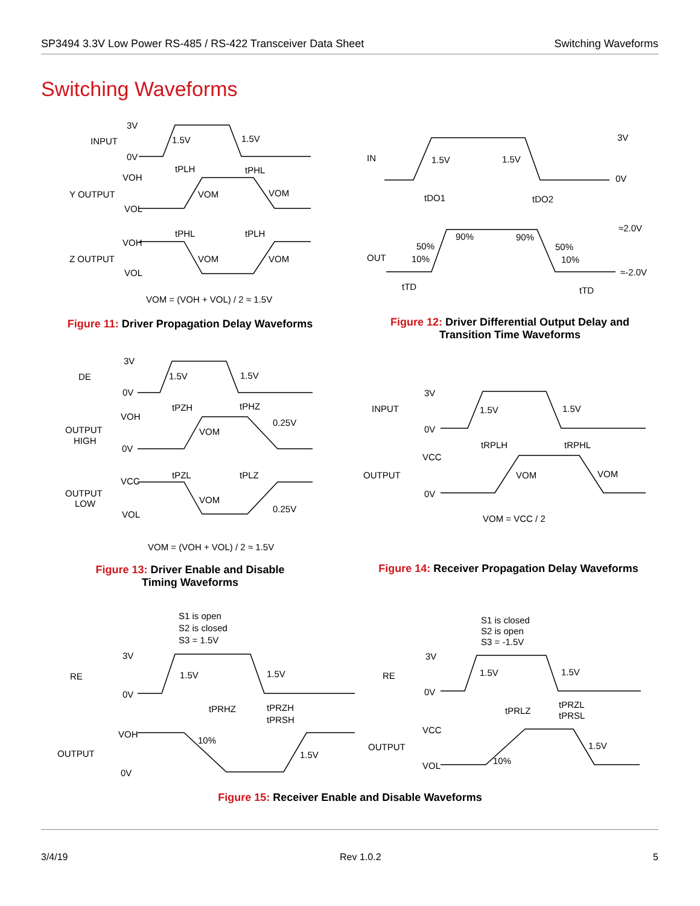SP3494 3.3V Low Power RS-485 / RS-422 Transceiver Data Sheet Switching Waveforms
Switching Waveforms
INPUT
3V
0V
1.5V
1.5V
Y OUTPUT
VOH
VOL
VOM
VOM
tPLH
tPHL
Z OUTPUT
VOH
VOL
VOM
VOM
tPHL
tPLH
VOM = (VOH + VOL) / 2 ≈ 1.5V
Figure 11: Driver Propagation Delay Waveforms
IN
3V
0V
1.5V
1.5V
tDO1
tDO2
OUT
≈2.0V
≈-2.0V
90%
90%
50%
50%
10%
10%
tTD
tTD
Figure 12: Driver Differential Output Delay and Transition Time Waveforms
DE
3V
0V
1.5V
1.5V
OUTPUT
HIGH
VOH
0V
VOM
0.25V
tPZH
tPHZ
OUTPUT
LOW
VCC
VOL
VOM
0.25V
tPZL
tPLZ
VOM = (VOH + VOL) / 2 ≈ 1.5V
Figure 13: Driver Enable and Disable Timing Waveforms
INPUT
3V
0V
1.5V
1.5V
tRPLH
tRPHL
OUTPUT
VCC
0V
VOM
VOM
VOM = VCC / 2
Figure 14: Receiver Propagation Delay Waveforms
S1 is open
S2 is closed
S3 = 1.5V
RE
3V
0V
1.5V
1.5V
tPRHZ
tPRZH
tPRSH
OUTPUT
VOH
0V
10%
1.5V
S1 is closed
S2 is open
S3 = -1.5V
RE
3V
0V
1.5V
1.5V
tPRLZ
tPRZL
tPRSL
OUTPUT
VCC
VOL
10%
1.5V
Figure 15: Receiver Enable and Disable Waveforms
3/4/19 Rev 1.0.2 5